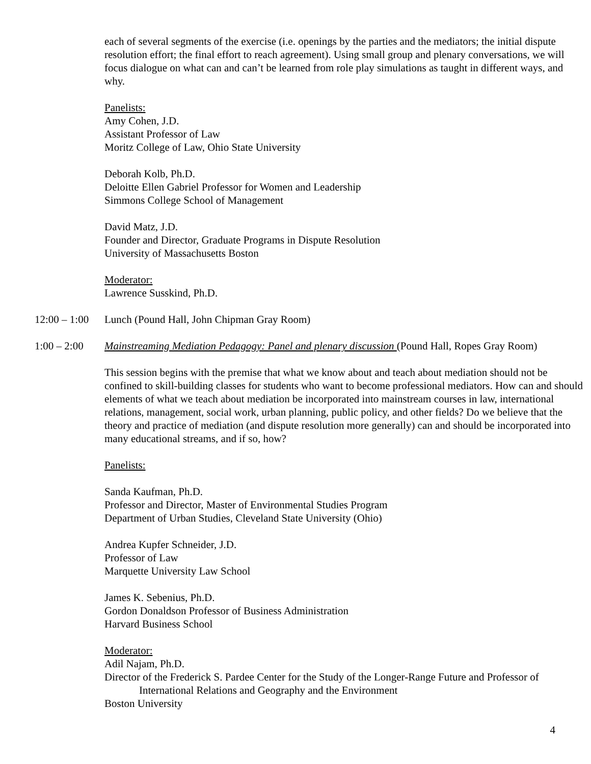each of several segments of the exercise (i.e. openings by the parties and the mediators; the initial dispute resolution effort; the final effort to reach agreement). Using small group and plenary conversations, we will focus dialogue on what can and can’t be learned from role play simulations as taught in different ways, and why.
Panelists:
Amy Cohen, J.D.
Assistant Professor of Law
Moritz College of Law, Ohio State University
Deborah Kolb, Ph.D.
Deloitte Ellen Gabriel Professor for Women and Leadership
Simmons College School of Management
David Matz, J.D.
Founder and Director, Graduate Programs in Dispute Resolution
University of Massachusetts Boston
Moderator:
Lawrence Susskind, Ph.D.
12:00 – 1:00 Lunch (Pound Hall, John Chipman Gray Room)
1:00 – 2:00 Mainstreaming Mediation Pedagogy: Panel and plenary discussion (Pound Hall, Ropes Gray Room)
This session begins with the premise that what we know about and teach about mediation should not be confined to skill-building classes for students who want to become professional mediators. How can and should elements of what we teach about mediation be incorporated into mainstream courses in law, international relations, management, social work, urban planning, public policy, and other fields? Do we believe that the theory and practice of mediation (and dispute resolution more generally) can and should be incorporated into many educational streams, and if so, how?
Panelists:
Sanda Kaufman, Ph.D.
Professor and Director, Master of Environmental Studies Program
Department of Urban Studies, Cleveland State University (Ohio)
Andrea Kupfer Schneider, J.D.
Professor of Law
Marquette University Law School
James K. Sebenius, Ph.D.
Gordon Donaldson Professor of Business Administration
Harvard Business School
Moderator:
Adil Najam, Ph.D.
Director of the Frederick S. Pardee Center for the Study of the Longer-Range Future and Professor of
International Relations and Geography and the Environment
Boston University
4